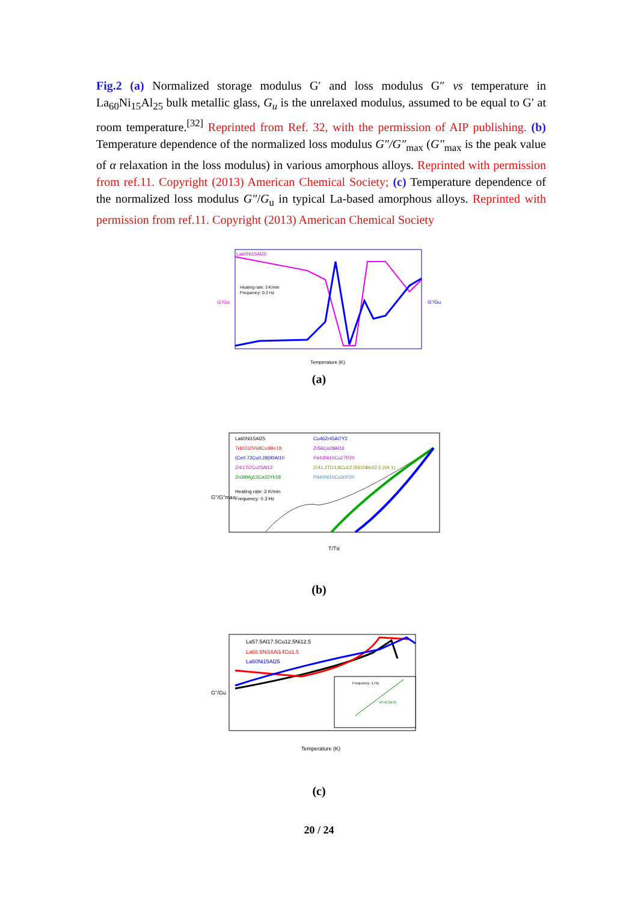Fig.2 (a) Normalized storage modulus G′ and loss modulus G″ vs temperature in La<sub>60</sub>Ni<sub>15</sub>Al<sub>25</sub> bulk metallic glass, G<sub>u</sub> is the unrelaxed modulus, assumed to be equal to G′ at room temperature.<sup>[32]</sup> Reprinted from Ref. 32, with the permission of AIP publishing. (b) Temperature dependence of the normalized loss modulus G″/G″<sub>max</sub> (G″<sub>max</sub> is the peak value of α relaxation in the loss modulus) in various amorphous alloys. Reprinted with permission from ref.11. Copyright (2013) American Chemical Society; (c) Temperature dependence of the normalized loss modulus G″/G<sub>u</sub> in typical La-based amorphous alloys. Reprinted with permission from ref.11. Copyright (2013) American Chemical Society
La60Ni15Al25
Heating rate: 3 K/min
Frequency: 0.3 Hz
Temperature (K)
G'/Gu
G''/Gu
(a)
La60Ni15Al25
Cu46Zr45Al7Y2
Ti40Zr25Ni8Cu9Be18
Zr56Co28Al16
(Ce0.72Cu0.28)90Al10
Pd43Ni10Cu27P20
Zr61Ti2Cu25Al12
Zr41.2Ti13.8Cu12.5Ni10Be22.5 (Vit 1)
Zn38Mg12Ca32Yb18
Pd40Ni10Cu30P20
Heating rate: 3 K/min
Frequency: 0.3 Hz
T/Tα
G''/G''max
(b)
La57.5Al17.5Cu12.5Ni12.5
La68.5Ni16Al14Co1.5
La60Ni15Al25
Frequency: 1 Hz
R²=0.9976
Temperature (K)
G''/Gu
(c)
20 / 24